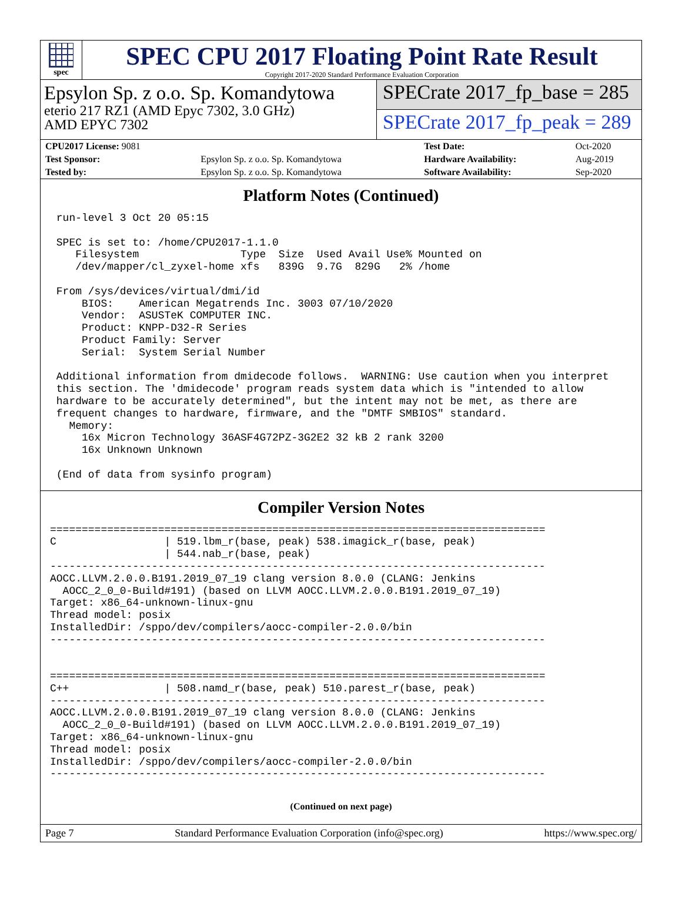spec
SPEC CPU 2017 Floating Point Rate Result
Copyright 2017-2020 Standard Performance Evaluation Corporation
Epsylon Sp. z o.o. Sp. Komandytowa
eterio 217 RZ1 (AMD Epyc 7302, 3.0 GHz)
AMD EPYC 7302
SPECrate 2017_fp_base = 285
SPECrate 2017_fp_peak = 289
| CPU2017 License: 9081 | | Test Date: | Oct-2020 |
| Test Sponsor: | Epsylon Sp. z o.o. Sp. Komandytowa | Hardware Availability: | Aug-2019 |
| Tested by: | Epsylon Sp. z o.o. Sp. Komandytowa | Software Availability: | Sep-2020 |
Platform Notes (Continued)
 run-level 3 Oct 20 05:15

 SPEC is set to: /home/CPU2017-1.1.0
    Filesystem                Type  Size  Used Avail Use% Mounted on
    /dev/mapper/cl_zyxel-home xfs   839G  9.7G  829G   2% /home

 From /sys/devices/virtual/dmi/id
     BIOS:    American Megatrends Inc. 3003 07/10/2020
     Vendor:  ASUSTeK COMPUTER INC.
     Product: KNPP-D32-R Series
     Product Family: Server
     Serial:  System Serial Number

 Additional information from dmidecode follows.  WARNING: Use caution when you interpret
 this section. The 'dmidecode' program reads system data which is "intended to allow
 hardware to be accurately determined", but the intent may not be met, as there are
 frequent changes to hardware, firmware, and the "DMTF SMBIOS" standard.
   Memory:
     16x Micron Technology 36ASF4G72PZ-3G2E2 32 kB 2 rank 3200
     16x Unknown Unknown

 (End of data from sysinfo program)
Compiler Version Notes
==============================================================================
C                 | 519.lbm_r(base, peak) 538.imagick_r(base, peak)
                  | 544.nab_r(base, peak)
------------------------------------------------------------------------------
AOCC.LLVM.2.0.0.B191.2019_07_19 clang version 8.0.0 (CLANG: Jenkins
  AOCC_2_0_0-Build#191) (based on LLVM AOCC.LLVM.2.0.0.B191.2019_07_19)
Target: x86_64-unknown-linux-gnu
Thread model: posix
InstalledDir: /sppo/dev/compilers/aocc-compiler-2.0.0/bin
------------------------------------------------------------------------------


==============================================================================
C++               | 508.namd_r(base, peak) 510.parest_r(base, peak)
------------------------------------------------------------------------------
AOCC.LLVM.2.0.0.B191.2019_07_19 clang version 8.0.0 (CLANG: Jenkins
  AOCC_2_0_0-Build#191) (based on LLVM AOCC.LLVM.2.0.0.B191.2019_07_19)
Target: x86_64-unknown-linux-gnu
Thread model: posix
InstalledDir: /sppo/dev/compilers/aocc-compiler-2.0.0/bin
------------------------------------------------------------------------------
(Continued on next page)
Page 7 Standard Performance Evaluation Corporation (info@spec.org) https://www.spec.org/